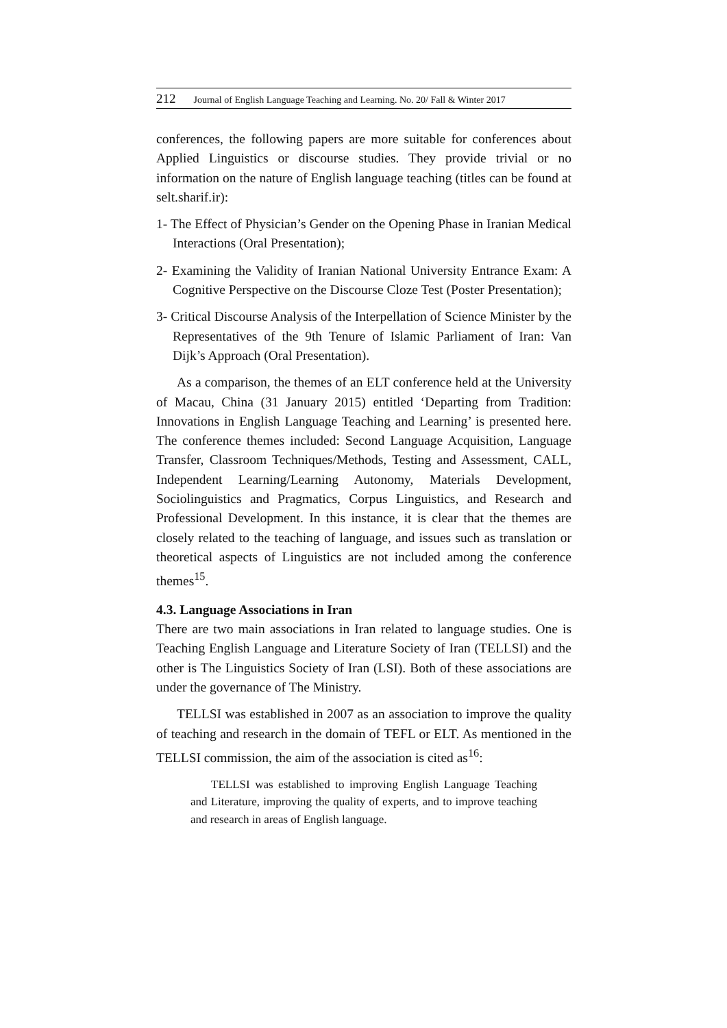212 Journal of English Language Teaching and Learning. No. 20/ Fall & Winter 2017
conferences, the following papers are more suitable for conferences about Applied Linguistics or discourse studies. They provide trivial or no information on the nature of English language teaching (titles can be found at selt.sharif.ir):
1- The Effect of Physician’s Gender on the Opening Phase in Iranian Medical Interactions (Oral Presentation);
2- Examining the Validity of Iranian National University Entrance Exam: A Cognitive Perspective on the Discourse Cloze Test (Poster Presentation);
3- Critical Discourse Analysis of the Interpellation of Science Minister by the Representatives of the 9th Tenure of Islamic Parliament of Iran: Van Dijk’s Approach (Oral Presentation).
As a comparison, the themes of an ELT conference held at the University of Macau, China (31 January 2015) entitled ‘Departing from Tradition: Innovations in English Language Teaching and Learning’ is presented here. The conference themes included: Second Language Acquisition, Language Transfer, Classroom Techniques/Methods, Testing and Assessment, CALL, Independent Learning/Learning Autonomy, Materials Development, Sociolinguistics and Pragmatics, Corpus Linguistics, and Research and Professional Development. In this instance, it is clear that the themes are closely related to the teaching of language, and issues such as translation or theoretical aspects of Linguistics are not included among the conference themes<sup>15</sup>.
4.3. Language Associations in Iran
There are two main associations in Iran related to language studies. One is Teaching English Language and Literature Society of Iran (TELLSI) and the other is The Linguistics Society of Iran (LSI). Both of these associations are under the governance of The Ministry.
TELLSI was established in 2007 as an association to improve the quality of teaching and research in the domain of TEFL or ELT. As mentioned in the TELLSI commission, the aim of the association is cited as<sup>16</sup>:
TELLSI was established to improving English Language Teaching and Literature, improving the quality of experts, and to improve teaching and research in areas of English language.